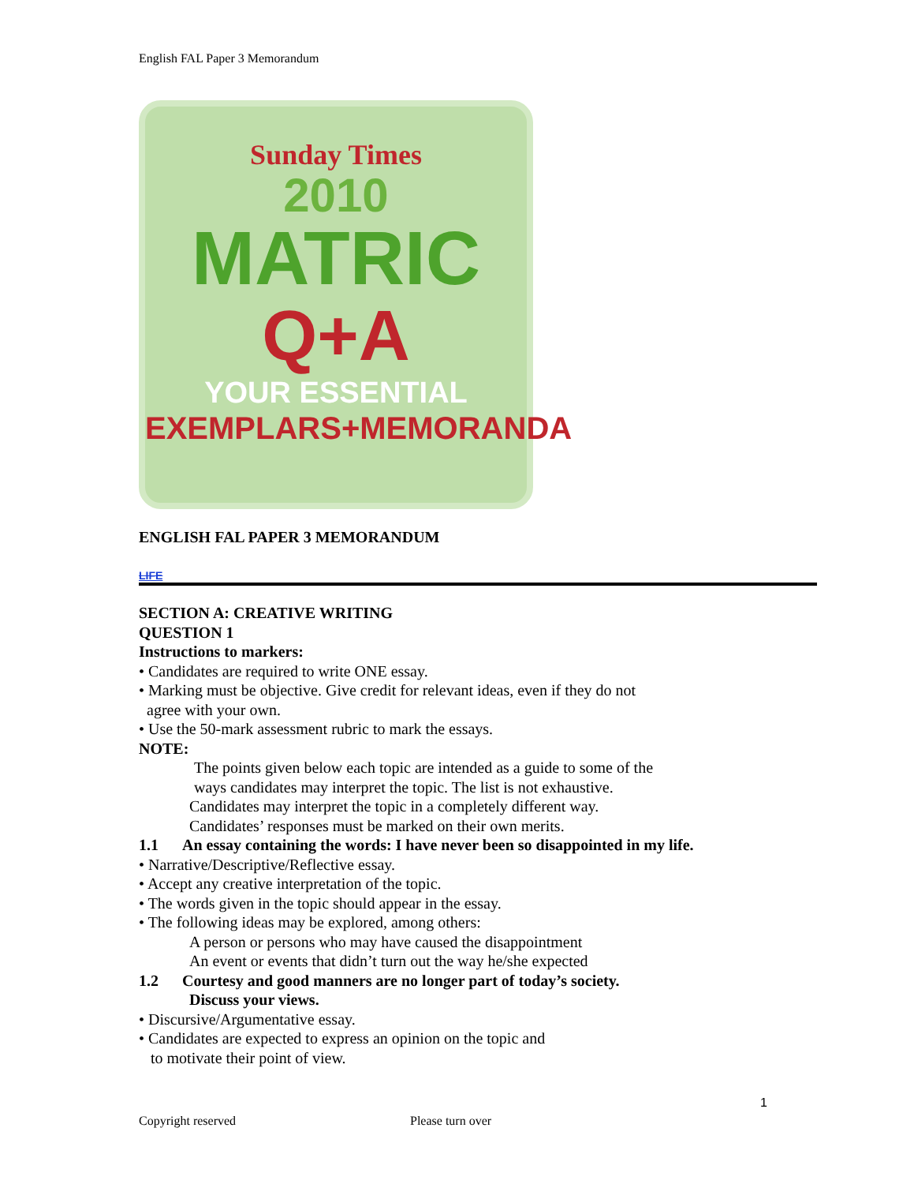English FAL Paper 3 Memorandum
Sunday Times
2010
MATRIC
Q+A
YOUR ESSENTIAL
EXEMPLARS+MEMORANDA
ENGLISH FAL PAPER 3 MEMORANDUM
LIFE
SECTION A: CREATIVE WRITING
QUESTION 1
Instructions to markers:
• Candidates are required to write ONE essay.
• Marking must be objective. Give credit for relevant ideas, even if they do not
agree with your own.
• Use the 50-mark assessment rubric to mark the essays.
NOTE:
The points given below each topic are intended as a guide to some of the
ways candidates may interpret the topic. The list is not exhaustive.
Candidates may interpret the topic in a completely different way.
Candidates’ responses must be marked on their own merits.
1.1 An essay containing the words: I have never been so disappointed in my life.
• Narrative/Descriptive/Reflective essay.
• Accept any creative interpretation of the topic.
• The words given in the topic should appear in the essay.
• The following ideas may be explored, among others:
A person or persons who may have caused the disappointment
An event or events that didn’t turn out the way he/she expected
1.2 Courtesy and good manners are no longer part of today’s society.
Discuss your views.
• Discursive/Argumentative essay.
• Candidates are expected to express an opinion on the topic and
to motivate their point of view.
1
Copyright reserved Please turn over